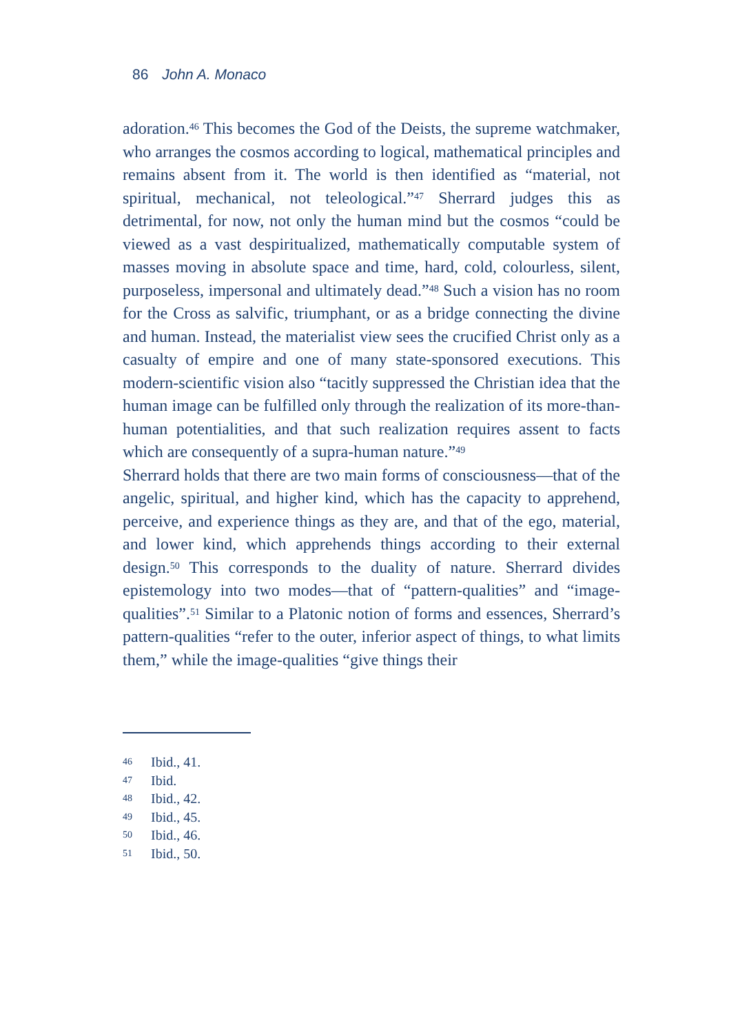86 John A. Monaco
adoration.<sup>46</sup> This becomes the God of the Deists, the supreme watchmaker, who arranges the cosmos according to logical, mathematical principles and remains absent from it. The world is then identified as “material, not spiritual, mechanical, not teleological.”<sup>47</sup> Sherrard judges this as detrimental, for now, not only the human mind but the cosmos “could be viewed as a vast despiritualized, mathematically computable system of masses moving in absolute space and time, hard, cold, colourless, silent, purposeless, impersonal and ultimately dead.”<sup>48</sup> Such a vision has no room for the Cross as salvific, triumphant, or as a bridge connecting the divine and human. Instead, the materialist view sees the crucified Christ only as a casualty of empire and one of many state-sponsored executions. This modern-scientific vision also “tacitly suppressed the Christian idea that the human image can be fulfilled only through the realization of its more-than-human potentialities, and that such realization requires assent to facts which are consequently of a supra-human nature.”<sup>49</sup>
Sherrard holds that there are two main forms of consciousness—that of the angelic, spiritual, and higher kind, which has the capacity to apprehend, perceive, and experience things as they are, and that of the ego, material, and lower kind, which apprehends things according to their external design.<sup>50</sup> This corresponds to the duality of nature. Sherrard divides epistemology into two modes—that of “pattern-qualities” and “image-qualities”.<sup>51</sup> Similar to a Platonic notion of forms and essences, Sherrard’s pattern-qualities “refer to the outer, inferior aspect of things, to what limits them,” while the image-qualities “give things their
46 Ibid., 41.
47 Ibid.
48 Ibid., 42.
49 Ibid., 45.
50 Ibid., 46.
51 Ibid., 50.